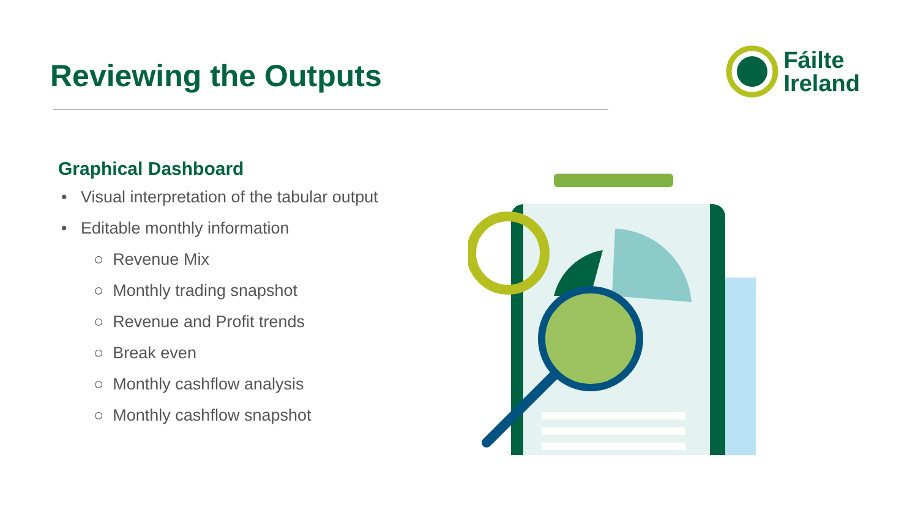Reviewing the Outputs
Fáilte
Ireland
Graphical Dashboard
• Visual interpretation of the tabular output
• Editable monthly information
○ Revenue Mix
○ Monthly trading snapshot
○ Revenue and Profit trends
○ Break even
○ Monthly cashflow analysis
○ Monthly cashflow snapshot